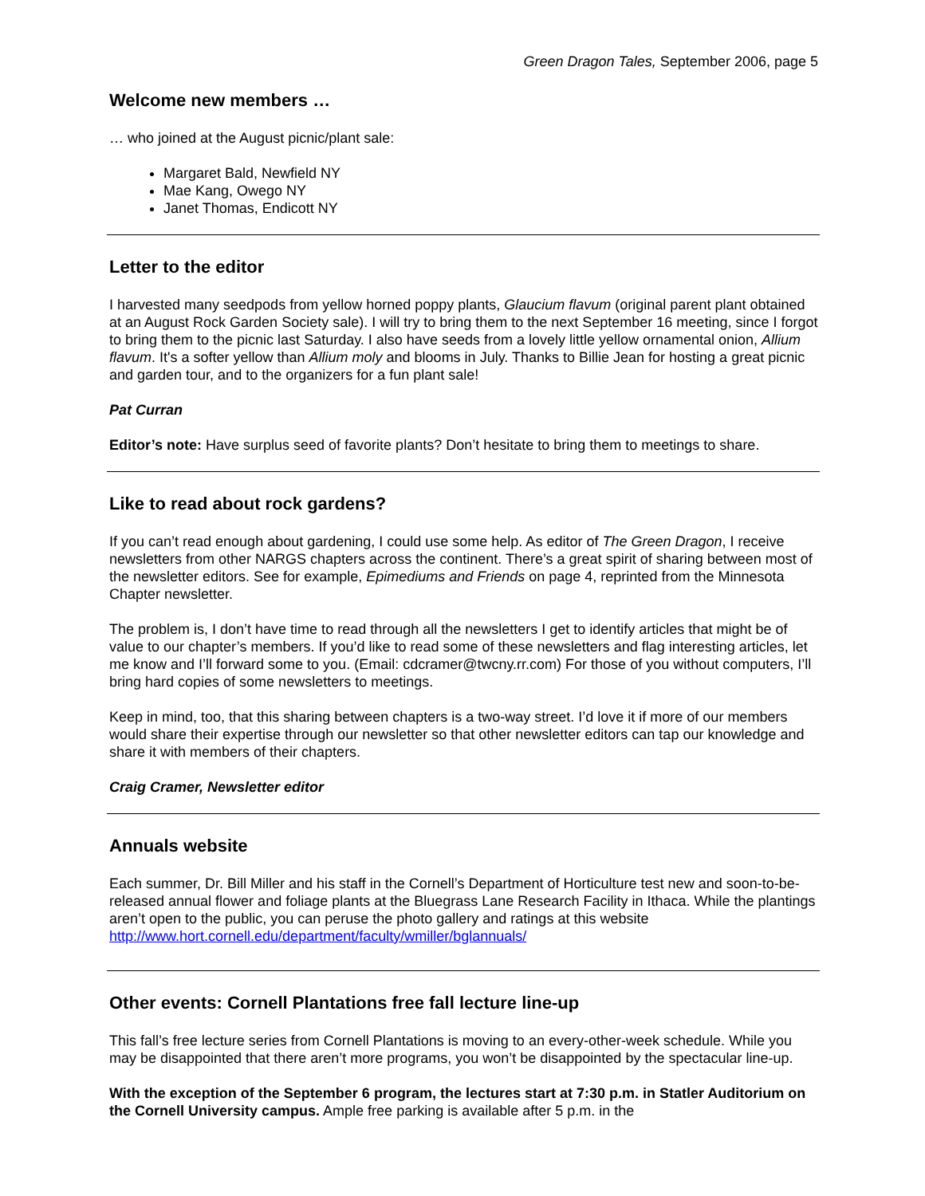Green Dragon Tales, September 2006, page 5
Welcome new members …
… who joined at the August picnic/plant sale:
Margaret Bald, Newfield NY
Mae Kang, Owego NY
Janet Thomas, Endicott NY
Letter to the editor
I harvested many seedpods from yellow horned poppy plants, Glaucium flavum (original parent plant obtained at an August Rock Garden Society sale). I will try to bring them to the next September 16 meeting, since I forgot to bring them to the picnic last Saturday. I also have seeds from a lovely little yellow ornamental onion, Allium flavum. It's a softer yellow than Allium moly and blooms in July. Thanks to Billie Jean for hosting a great picnic and garden tour, and to the organizers for a fun plant sale!
Pat Curran
Editor’s note: Have surplus seed of favorite plants? Don’t hesitate to bring them to meetings to share.
Like to read about rock gardens?
If you can’t read enough about gardening, I could use some help. As editor of The Green Dragon, I receive newsletters from other NARGS chapters across the continent. There’s a great spirit of sharing between most of the newsletter editors. See for example, Epimediums and Friends on page 4, reprinted from the Minnesota Chapter newsletter.
The problem is, I don’t have time to read through all the newsletters I get to identify articles that might be of value to our chapter’s members. If you’d like to read some of these newsletters and flag interesting articles, let me know and I’ll forward some to you. (Email: cdcramer@twcny.rr.com) For those of you without computers, I’ll bring hard copies of some newsletters to meetings.
Keep in mind, too, that this sharing between chapters is a two-way street. I’d love it if more of our members would share their expertise through our newsletter so that other newsletter editors can tap our knowledge and share it with members of their chapters.
Craig Cramer, Newsletter editor
Annuals website
Each summer, Dr. Bill Miller and his staff in the Cornell’s Department of Horticulture test new and soon-to-be-released annual flower and foliage plants at the Bluegrass Lane Research Facility in Ithaca. While the plantings aren’t open to the public, you can peruse the photo gallery and ratings at this website http://www.hort.cornell.edu/department/faculty/wmiller/bglannuals/
Other events: Cornell Plantations free fall lecture line-up
This fall’s free lecture series from Cornell Plantations is moving to an every-other-week schedule. While you may be disappointed that there aren’t more programs, you won’t be disappointed by the spectacular line-up.
With the exception of the September 6 program, the lectures start at 7:30 p.m. in Statler Auditorium on the Cornell University campus. Ample free parking is available after 5 p.m. in the